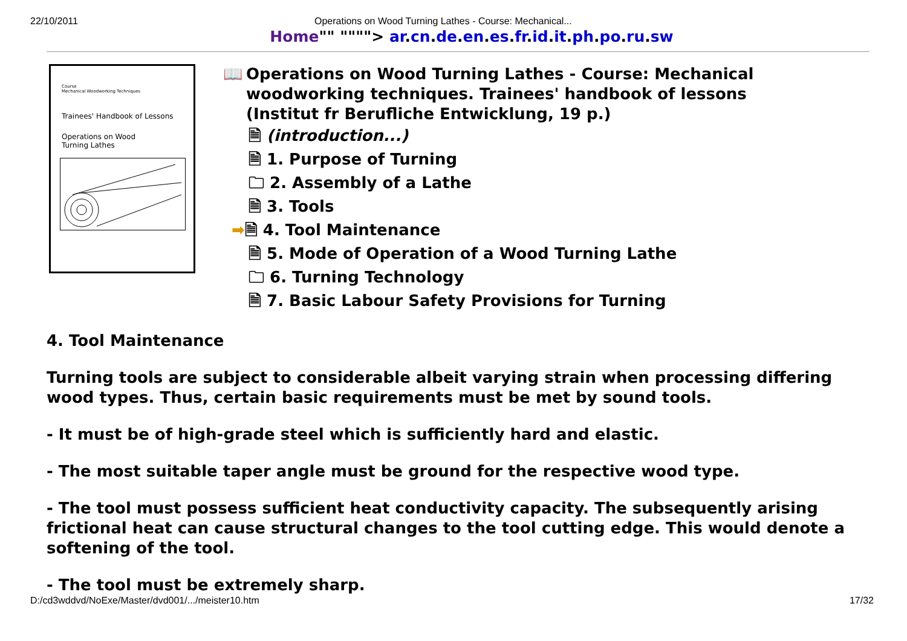22/10/2011 Operations on Wood Turning Lathes - Course: Mechanical...
Home"" """"> ar.cn.de.en.es.fr.id.it.ph.po.ru.sw
Course
Mechanical Woodworking Techniques
Trainees' Handbook of Lessons
Operations on Wood
Turning Lathes
📖 Operations on Wood Turning Lathes - Course: Mechanical
woodworking techniques. Trainees' handbook of lessons
(Institut fr Berufliche Entwicklung, 19 p.)
🗎 (introduction...)
🗎 1. Purpose of Turning
🗀 2. Assembly of a Lathe
🗎 3. Tools
➡🗎 4. Tool Maintenance
🗎 5. Mode of Operation of a Wood Turning Lathe
🗀 6. Turning Technology
🗎 7. Basic Labour Safety Provisions for Turning
4. Tool Maintenance
Turning tools are subject to considerable albeit varying strain when processing differing wood types. Thus, certain basic requirements must be met by sound tools.
- It must be of high-grade steel which is sufficiently hard and elastic.
- The most suitable taper angle must be ground for the respective wood type.
- The tool must possess sufficient heat conductivity capacity. The subsequently arising frictional heat can cause structural changes to the tool cutting edge. This would denote a softening of the tool.
- The tool must be extremely sharp.
D:/cd3wddvd/NoExe/Master/dvd001/.../meister10.htm 17/32